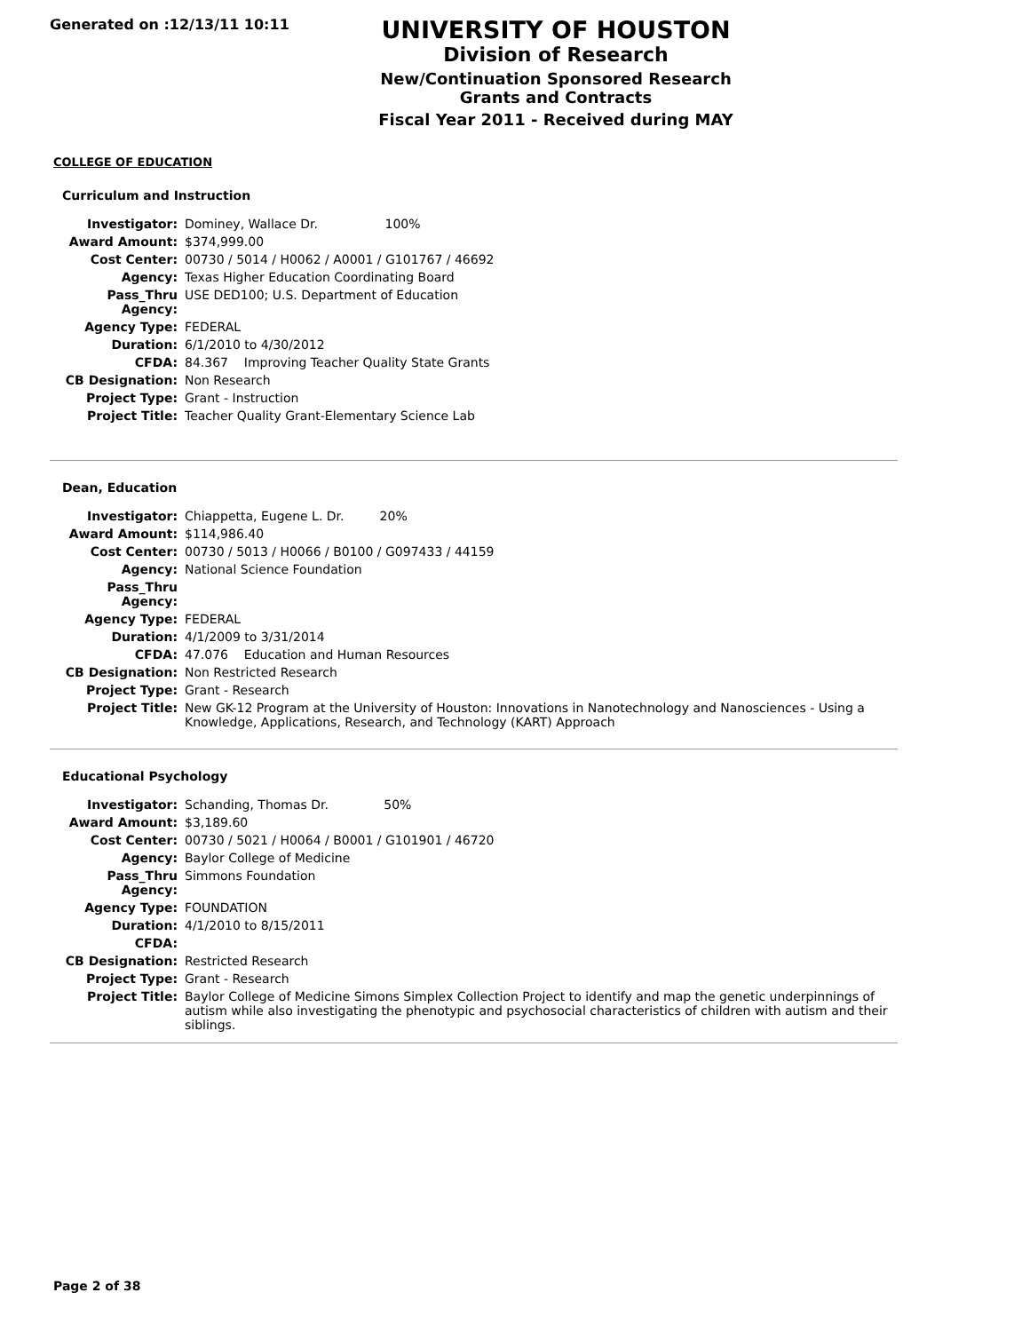Generated on :12/13/11 10:11
UNIVERSITY OF HOUSTON
Division of Research
New/Continuation Sponsored Research Grants and Contracts
Fiscal Year 2011 - Received during MAY
COLLEGE OF EDUCATION
Curriculum and Instruction
| Investigator: | Dominey, Wallace Dr. 100% |
| Award Amount: | $374,999.00 |
| Cost Center: | 00730 / 5014 / H0062 / A0001 / G101767 / 46692 |
| Agency: | Texas Higher Education Coordinating Board |
| Pass_Thru Agency: | USE DED100; U.S. Department of Education |
| Agency Type: | FEDERAL |
| Duration: | 6/1/2010 to 4/30/2012 |
| CFDA: | 84.367 Improving Teacher Quality State Grants |
| CB Designation: | Non Research |
| Project Type: | Grant - Instruction |
| Project Title: | Teacher Quality Grant-Elementary Science Lab |
Dean, Education
| Investigator: | Chiappetta, Eugene L. Dr. 20% |
| Award Amount: | $114,986.40 |
| Cost Center: | 00730 / 5013 / H0066 / B0100 / G097433 / 44159 |
| Agency: | National Science Foundation |
| Pass_Thru Agency: | |
| Agency Type: | FEDERAL |
| Duration: | 4/1/2009 to 3/31/2014 |
| CFDA: | 47.076 Education and Human Resources |
| CB Designation: | Non Restricted Research |
| Project Type: | Grant - Research |
| Project Title: | New GK-12 Program at the University of Houston: Innovations in Nanotechnology and Nanosciences - Using a Knowledge, Applications, Research, and Technology (KART) Approach |
Educational Psychology
| Investigator: | Schanding, Thomas Dr. 50% |
| Award Amount: | $3,189.60 |
| Cost Center: | 00730 / 5021 / H0064 / B0001 / G101901 / 46720 |
| Agency: | Baylor College of Medicine |
| Pass_Thru Agency: | Simmons Foundation |
| Agency Type: | FOUNDATION |
| Duration: | 4/1/2010 to 8/15/2011 |
| CFDA: | |
| CB Designation: | Restricted Research |
| Project Type: | Grant - Research |
| Project Title: | Baylor College of Medicine Simons Simplex Collection Project to identify and map the genetic underpinnings of autism while also investigating the phenotypic and psychosocial characteristics of children with autism and their siblings. |
Page 2 of 38